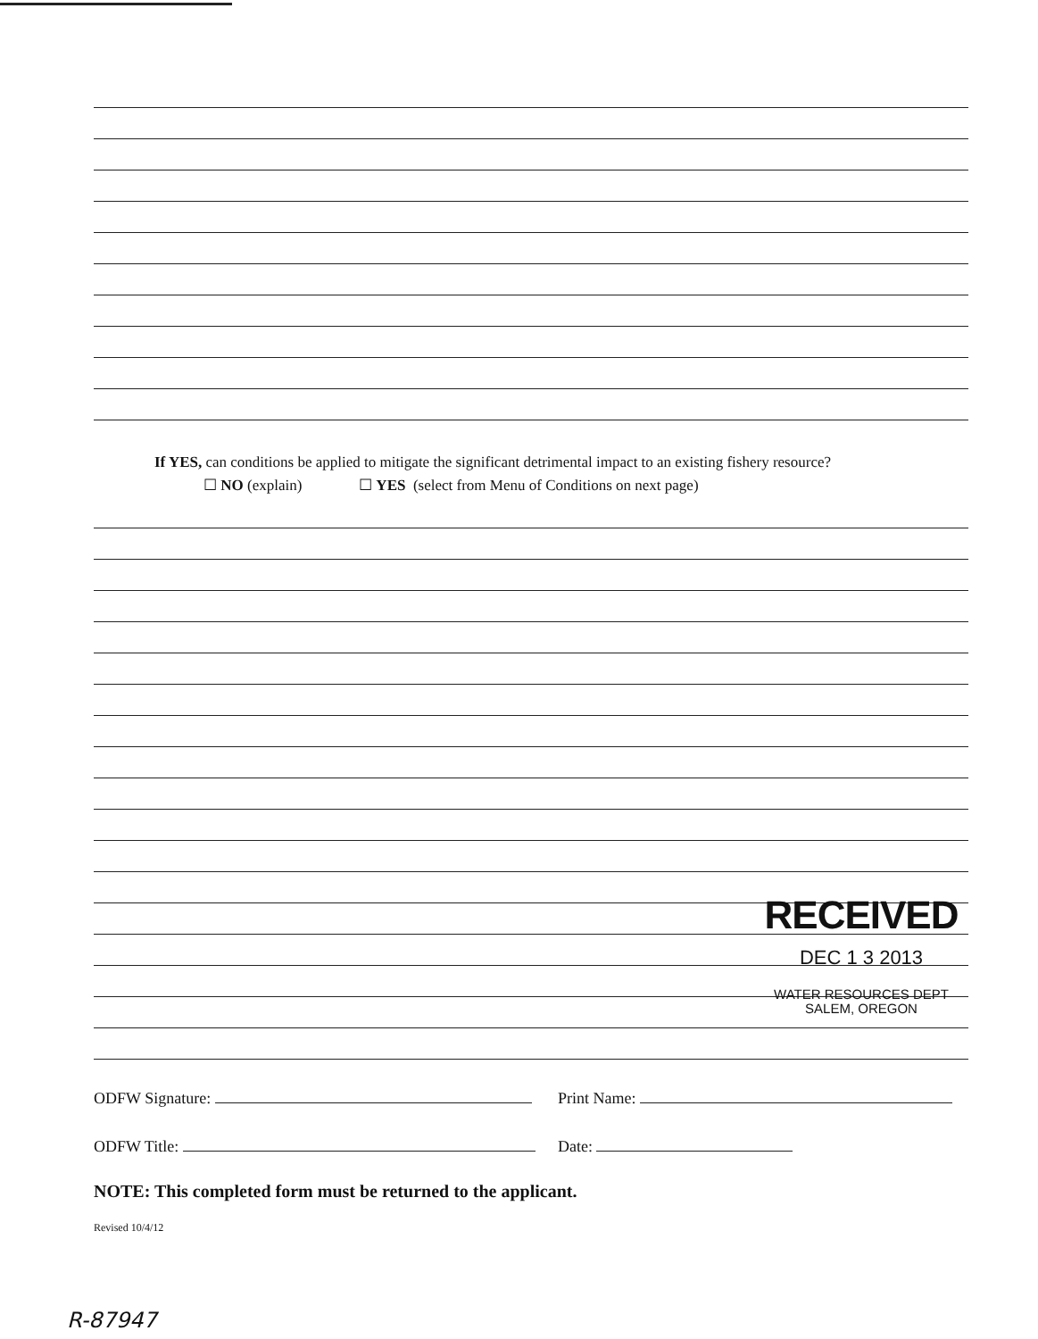If YES, can conditions be applied to mitigate the significant detrimental impact to an existing fishery resource?
☐ NO (explain) ☐ YES (select from Menu of Conditions on next page)
ODFW Signature: Print Name:
ODFW Title: Date:
NOTE: This completed form must be returned to the applicant.
Revised 10/4/12
RECEIVED
DEC 1 3 2013
WATER RESOURCES DEPT
SALEM, OREGON
R-87947